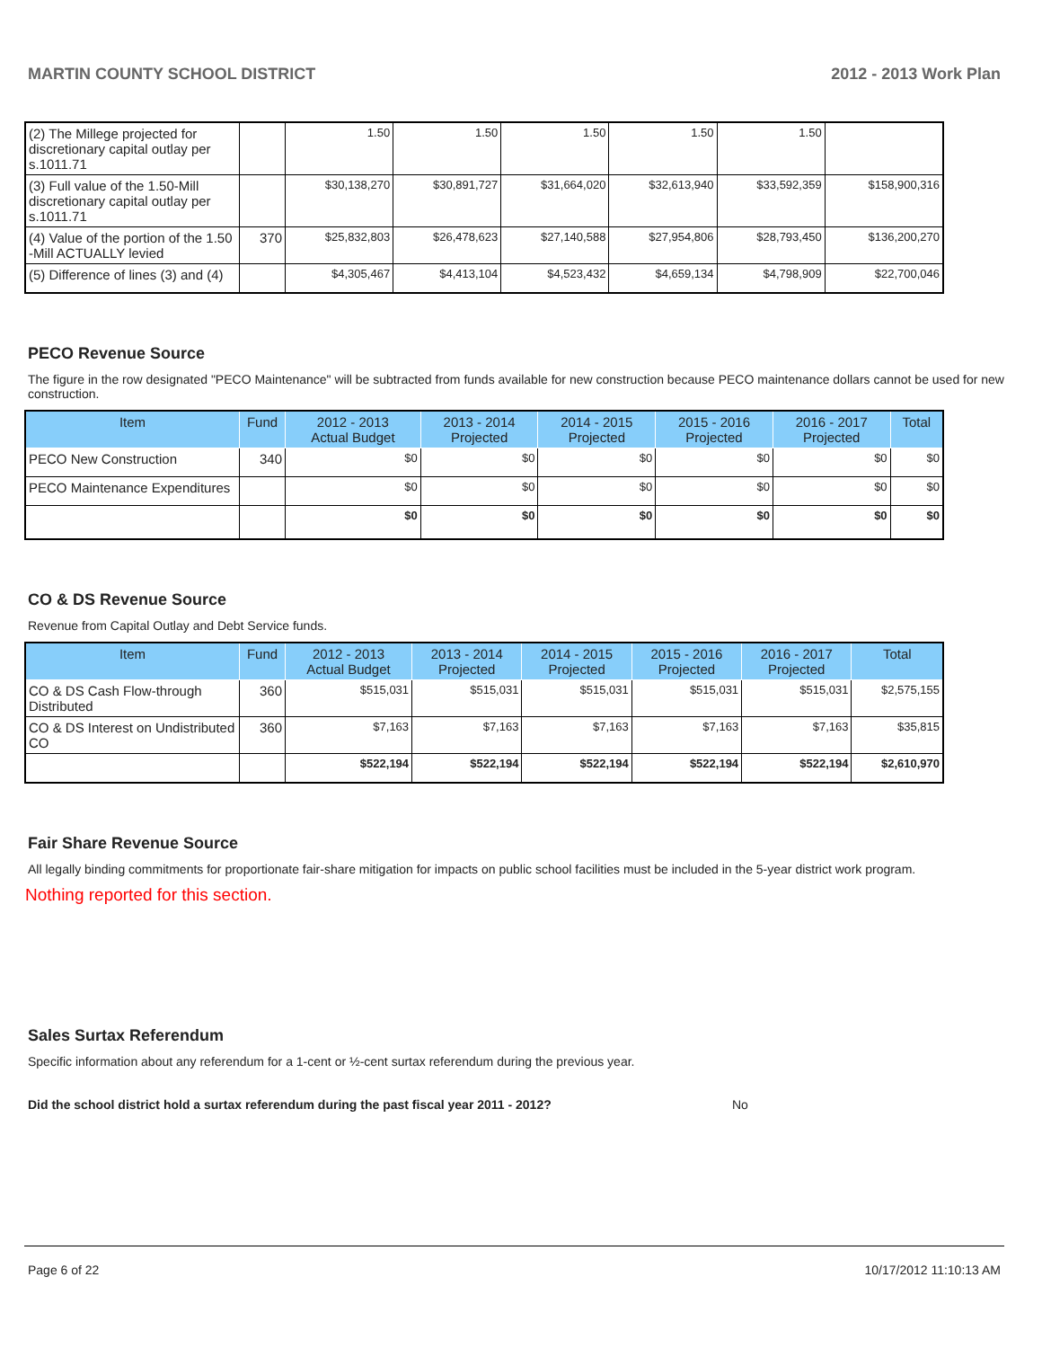MARTIN COUNTY SCHOOL DISTRICT 2012 - 2013 Work Plan
| (2) The Millege projected for discretionary capital outlay per s.1011.71 | | 1.50 | 1.50 | 1.50 | 1.50 | 1.50 | |
| (3) Full value of the 1.50-Mill discretionary capital outlay per s.1011.71 | | $30,138,270 | $30,891,727 | $31,664,020 | $32,613,940 | $33,592,359 | $158,900,316 |
| (4) Value of the portion of the 1.50 -Mill ACTUALLY levied | 370 | $25,832,803 | $26,478,623 | $27,140,588 | $27,954,806 | $28,793,450 | $136,200,270 |
| (5) Difference of lines (3) and (4) | | $4,305,467 | $4,413,104 | $4,523,432 | $4,659,134 | $4,798,909 | $22,700,046 |
PECO Revenue Source
The figure in the row designated "PECO Maintenance" will be subtracted from funds available for new construction because PECO maintenance dollars cannot be used for new construction.
| Item | Fund | 2012 - 2013 Actual Budget | 2013 - 2014 Projected | 2014 - 2015 Projected | 2015 - 2016 Projected | 2016 - 2017 Projected | Total |
| --- | --- | --- | --- | --- | --- | --- | --- |
| PECO New Construction | 340 | $0 | $0 | $0 | $0 | $0 | $0 |
| PECO Maintenance Expenditures | | $0 | $0 | $0 | $0 | $0 | $0 |
| | | $0 | $0 | $0 | $0 | $0 | $0 |
CO & DS Revenue Source
Revenue from Capital Outlay and Debt Service funds.
| Item | Fund | 2012 - 2013 Actual Budget | 2013 - 2014 Projected | 2014 - 2015 Projected | 2015 - 2016 Projected | 2016 - 2017 Projected | Total |
| --- | --- | --- | --- | --- | --- | --- | --- |
| CO & DS Cash Flow-through Distributed | 360 | $515,031 | $515,031 | $515,031 | $515,031 | $515,031 | $2,575,155 |
| CO & DS Interest on Undistributed CO | 360 | $7,163 | $7,163 | $7,163 | $7,163 | $7,163 | $35,815 |
| | | $522,194 | $522,194 | $522,194 | $522,194 | $522,194 | $2,610,970 |
Fair Share Revenue Source
All legally binding commitments for proportionate fair-share mitigation for impacts on public school facilities must be included in the 5-year district work program.
Nothing reported for this section.
Sales Surtax Referendum
Specific information about any referendum for a 1-cent or ½-cent surtax referendum during the previous year.
Did the school district hold a surtax referendum during the past fiscal year 2011 - 2012? No
Page 6 of 22 10/17/2012 11:10:13 AM